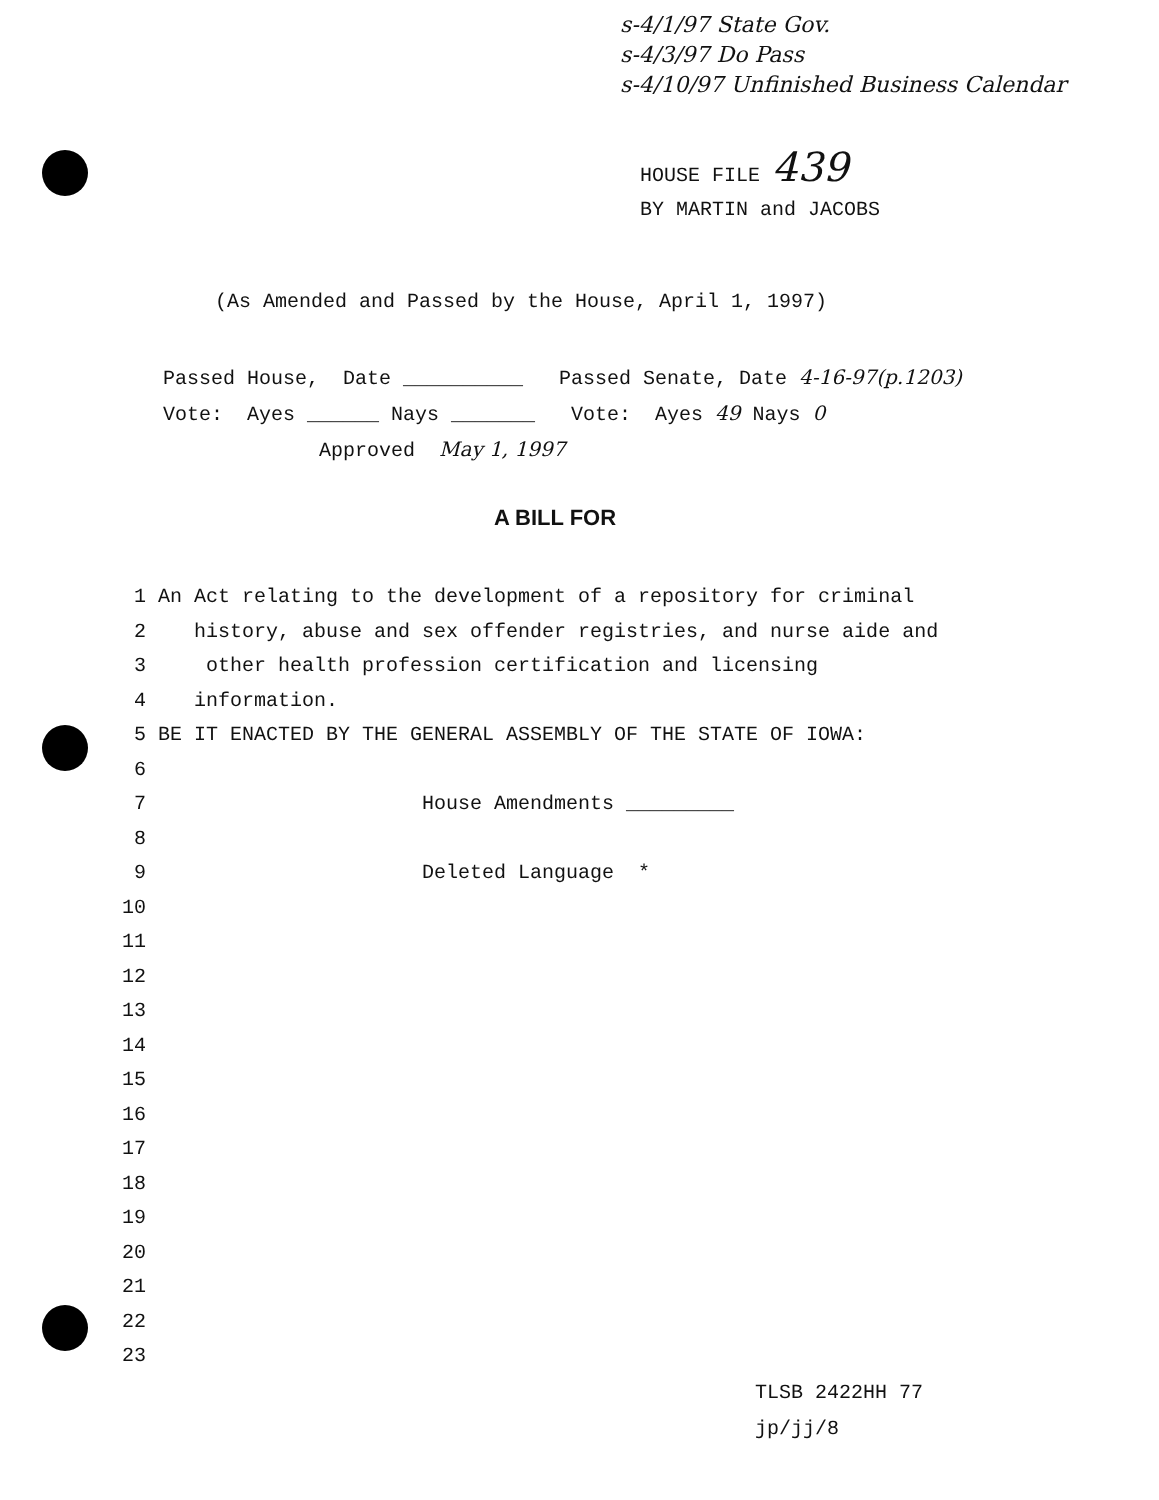s-4/1/97 State Gov.
s-4/3/97 Do Pass
s-4/10/97 Unfinished Business Calendar
HOUSE FILE 439
BY MARTIN and JACOBS
(As Amended and Passed by the House, April 1, 1997)
Passed House, Date __________ Passed Senate, Date 4-16-97(p.1203)
Vote: Ayes ______ Nays _______ Vote: Ayes 49 Nays 0
Approved May 1, 1997
A BILL FOR
1 An Act relating to the development of a repository for criminal
2 history, abuse and sex offender registries, and nurse aide and
3 other health profession certification and licensing
4 information.
5 BE IT ENACTED BY THE GENERAL ASSEMBLY OF THE STATE OF IOWA:
6
7 House Amendments _________
8
9 Deleted Language *
10
11
12
13
14
15
16
17
18
19
20
21
22
23
TLSB 2422HH 77
jp/jj/8